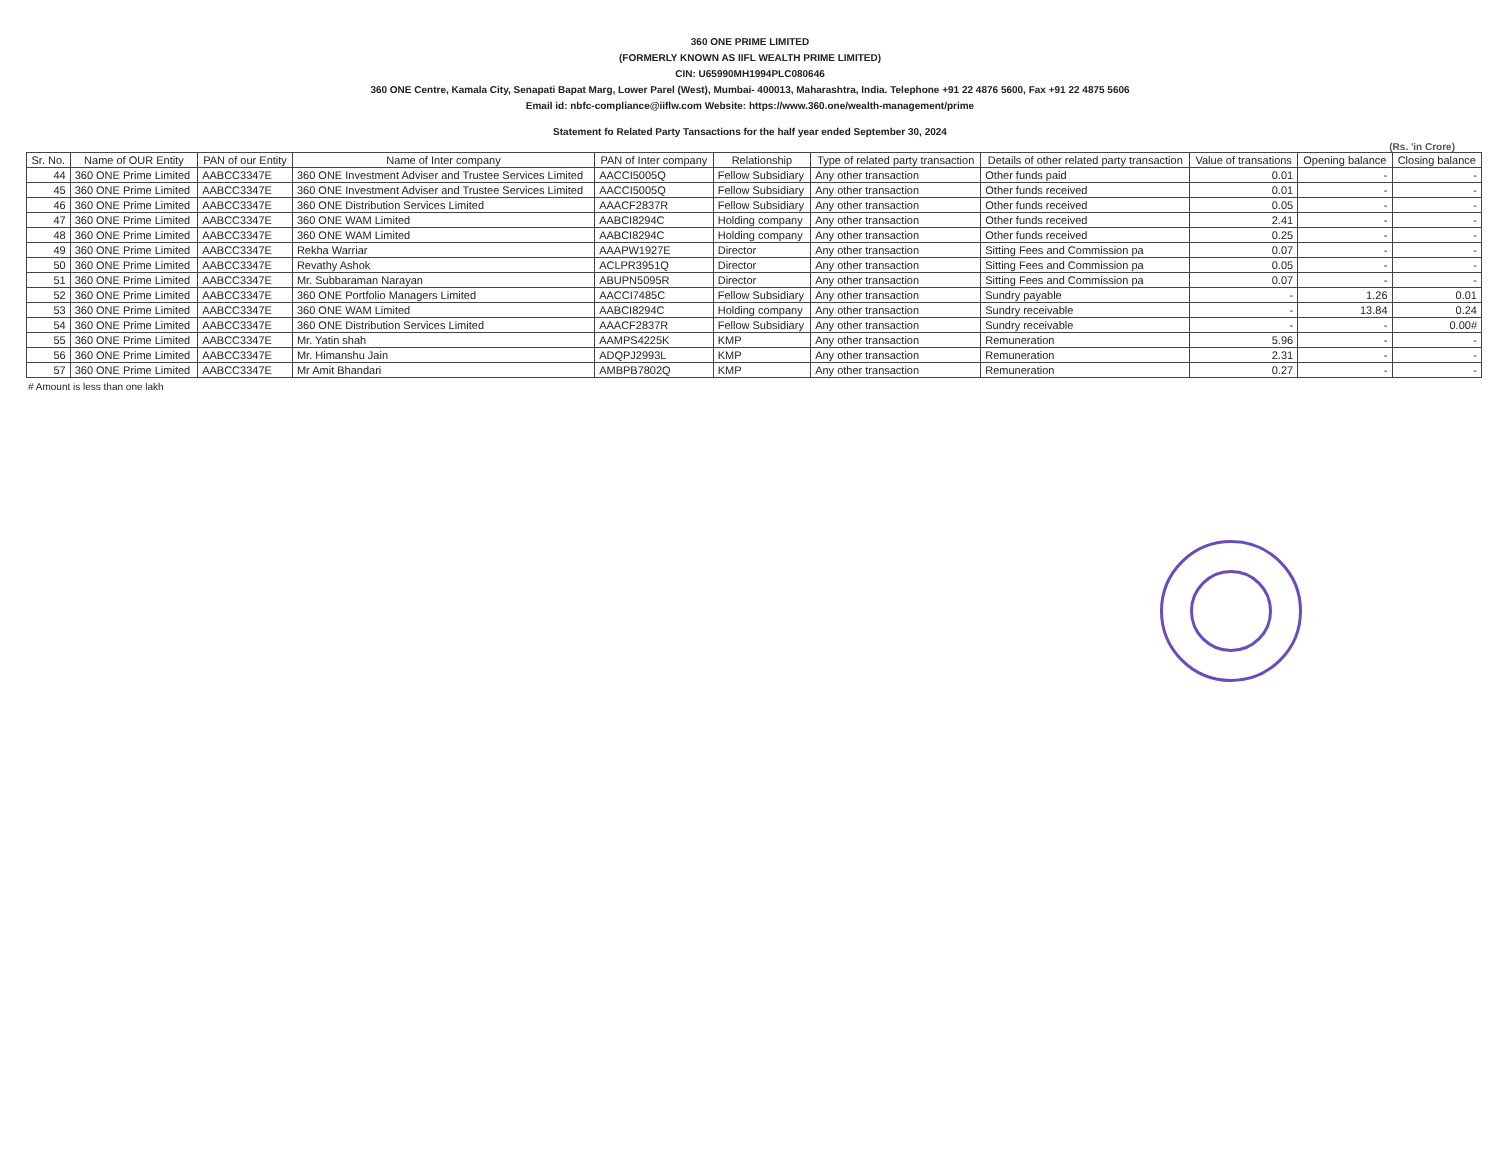360 ONE PRIME LIMITED
(FORMERLY KNOWN AS IIFL WEALTH PRIME LIMITED)
CIN: U65990MH1994PLC080646
360 ONE Centre, Kamala City, Senapati Bapat Marg, Lower Parel (West), Mumbai- 400013, Maharashtra, India. Telephone +91 22 4876 5600, Fax +91 22 4875 5606
Email id: nbfc-compliance@iiflw.com Website: https://www.360.one/wealth-management/prime
Statement fo Related Party Tansactions for the half year ended September 30, 2024
(Rs. 'in Crore)
| Sr. No. | Name of OUR Entity | PAN of our Entity | Name of Inter company | PAN of Inter company | Relationship | Type of related party transaction | Details of other related party transaction | Value of transations | Opening balance | Closing balance |
| --- | --- | --- | --- | --- | --- | --- | --- | --- | --- | --- |
| 44 | 360 ONE Prime Limited | AABCC3347E | 360 ONE Investment Adviser and Trustee Services Limited | AACCI5005Q | Fellow Subsidiary | Any other transaction | Other funds paid | 0.01 | - | - |
| 45 | 360 ONE Prime Limited | AABCC3347E | 360 ONE Investment Adviser and Trustee Services Limited | AACCI5005Q | Fellow Subsidiary | Any other transaction | Other funds received | 0.01 | - | - |
| 46 | 360 ONE Prime Limited | AABCC3347E | 360 ONE Distribution Services Limited | AAACF2837R | Fellow Subsidiary | Any other transaction | Other funds received | 0.05 | - | - |
| 47 | 360 ONE Prime Limited | AABCC3347E | 360 ONE WAM Limited | AABCI8294C | Holding company | Any other transaction | Other funds received | 2.41 | - | - |
| 48 | 360 ONE Prime Limited | AABCC3347E | 360 ONE WAM Limited | AABCI8294C | Holding company | Any other transaction | Other funds received | 0.25 | - | - |
| 49 | 360 ONE Prime Limited | AABCC3347E | Rekha Warriar | AAAPW1927E | Director | Any other transaction | Sitting Fees and Commission pa | 0.07 | - | - |
| 50 | 360 ONE Prime Limited | AABCC3347E | Revathy Ashok | ACLPR3951Q | Director | Any other transaction | Sitting Fees and Commission pa | 0.05 | - | - |
| 51 | 360 ONE Prime Limited | AABCC3347E | Mr. Subbaraman Narayan | ABUPN5095R | Director | Any other transaction | Sitting Fees and Commission pa | 0.07 | - | - |
| 52 | 360 ONE Prime Limited | AABCC3347E | 360 ONE Portfolio Managers Limited | AACCI7485C | Fellow Subsidiary | Any other transaction | Sundry payable | - | 1.26 | 0.01 |
| 53 | 360 ONE Prime Limited | AABCC3347E | 360 ONE WAM Limited | AABCI8294C | Holding company | Any other transaction | Sundry receivable | - | 13.84 | 0.24 |
| 54 | 360 ONE Prime Limited | AABCC3347E | 360 ONE Distribution Services Limited | AAACF2837R | Fellow Subsidiary | Any other transaction | Sundry receivable | - | - | 0.00# |
| 55 | 360 ONE Prime Limited | AABCC3347E | Mr. Yatin shah | AAMPS4225K | KMP | Any other transaction | Remuneration | 5.96 | - | - |
| 56 | 360 ONE Prime Limited | AABCC3347E | Mr. Himanshu Jain | ADQPJ2993L | KMP | Any other transaction | Remuneration | 2.31 | - | - |
| 57 | 360 ONE Prime Limited | AABCC3347E | Mr Amit Bhandari | AMBPB7802Q | KMP | Any other transaction | Remuneration | 0.27 | - | - |
# Amount is less than one lakh